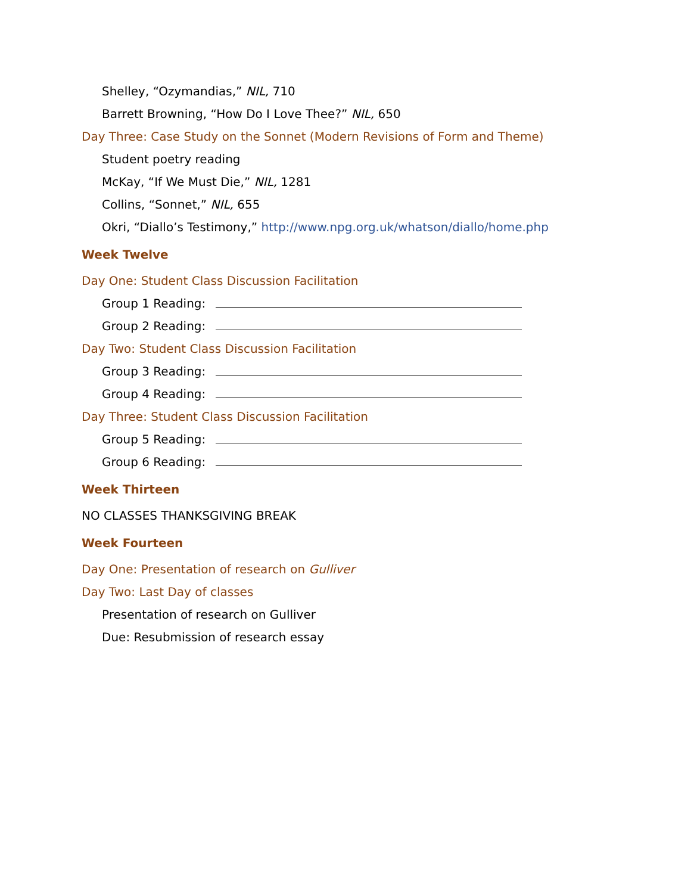Shelley, “Ozymandias,” NIL, 710
Barrett Browning, “How Do I Love Thee?” NIL, 650
Day Three: Case Study on the Sonnet (Modern Revisions of Form and Theme)
Student poetry reading
McKay, “If We Must Die,” NIL, 1281
Collins, “Sonnet,” NIL, 655
Okri, “Diallo’s Testimony,” http://www.npg.org.uk/whatson/diallo/home.php
Week Twelve
Day One: Student Class Discussion Facilitation
Group 1 Reading:
Group 2 Reading:
Day Two: Student Class Discussion Facilitation
Group 3 Reading:
Group 4 Reading:
Day Three: Student Class Discussion Facilitation
Group 5 Reading:
Group 6 Reading:
Week Thirteen
NO CLASSES THANKSGIVING BREAK
Week Fourteen
Day One: Presentation of research on Gulliver
Day Two: Last Day of classes
Presentation of research on Gulliver
Due: Resubmission of research essay